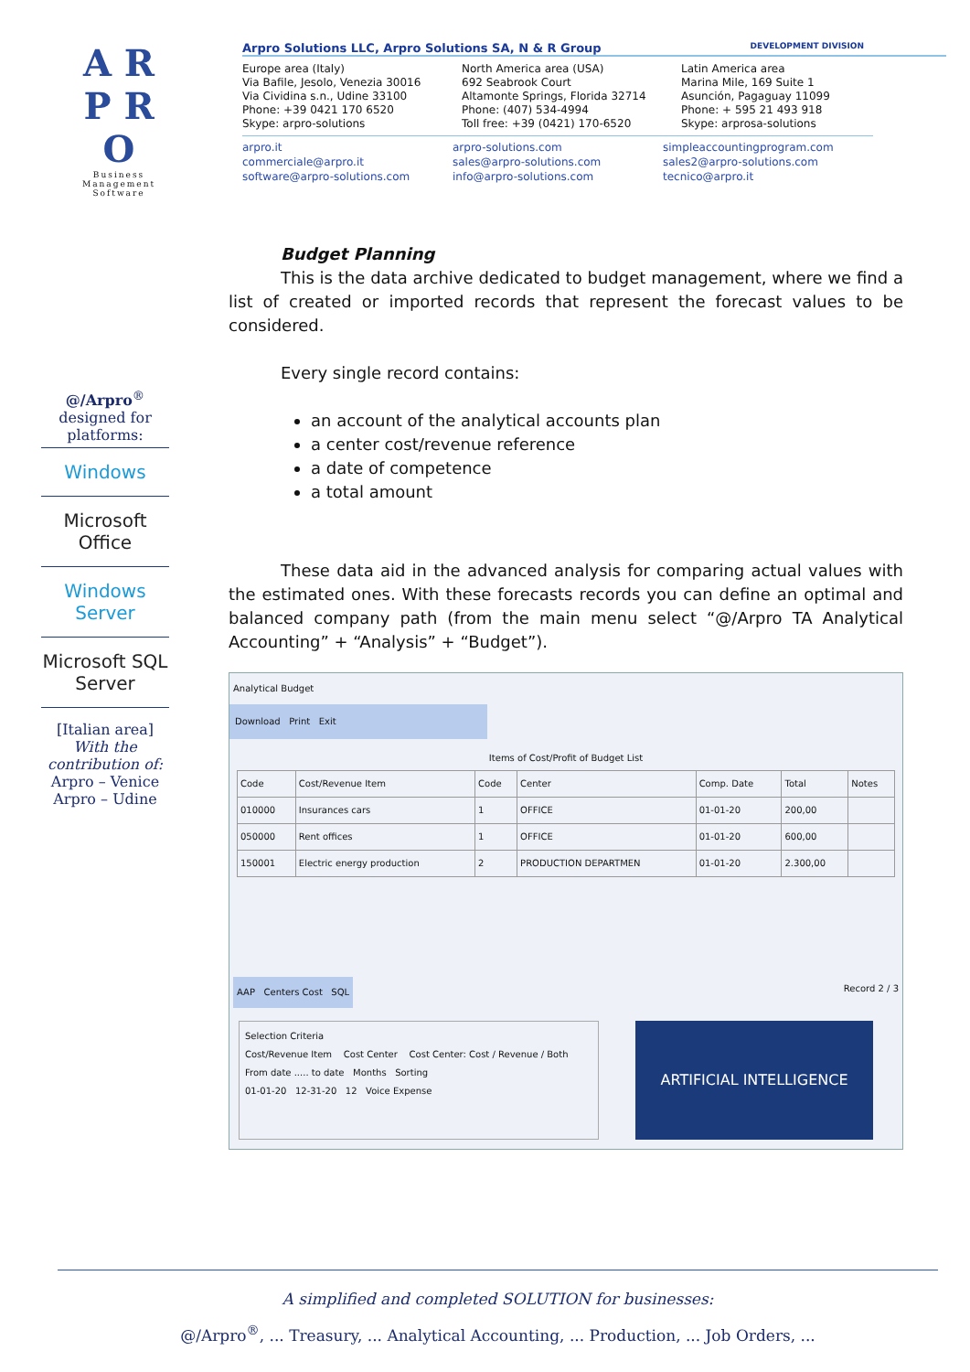A R P R O
Business
Management
Software
Arpro Solutions LLC, Arpro Solutions SA, N & R Group DEVELOPMENT DIVISION
Europe area (Italy)
Via Bafile, Jesolo, Venezia 30016
Via Cividina s.n., Udine 33100
Phone: +39 0421 170 6520
Skype: arpro-solutions
North America area (USA)
692 Seabrook Court
Altamonte Springs, Florida 32714
Phone: (407) 534-4994
Toll free: +39 (0421) 170-6520
Latin America area
Marina Mile, 169 Suite 1
Asunción, Pagaguay 11099
Phone: + 595 21 493 918
Skype: arprosa-solutions
arpro.it
commerciale@arpro.it
software@arpro-solutions.com
arpro-solutions.com
sales@arpro-solutions.com
info@arpro-solutions.com
simpleaccountingprogram.com
sales2@arpro-solutions.com
tecnico@arpro.it
@/Arpro<sup>®</sup>
designed for platforms:
Windows
Microsoft Office
Windows Server
Microsoft SQL Server
[Italian area]
With the contribution of:
Arpro – Venice
Arpro – Udine
Budget Planning
This is the data archive dedicated to budget management, where we find a list of created or imported records that represent the forecast values to be considered.
Every single record contains:
an account of the analytical accounts plan
a center cost/revenue reference
a date of competence
a total amount
These data aid in the advanced analysis for comparing actual values with the estimated ones. With these forecasts records you can define an optimal and balanced company path (from the main menu select “@/Arpro TA Analytical Accounting” + “Analysis” + “Budget”).
Analytical Budget
Download Print Exit
Items of Cost/Profit of Budget List
| Code | Cost/Revenue Item | Code | Center | Comp. Date | Total | Notes |
| --- | --- | --- | --- | --- | --- | --- |
| 010000 | Insurances cars | 1 | OFFICE | 01-01-20 | 200,00 | |
| 050000 | Rent offices | 1 | OFFICE | 01-01-20 | 600,00 | |
| 150001 | Electric energy production | 2 | PRODUCTION DEPARTMEN | 01-01-20 | 2.300,00 | |
AAP Centers Cost SQL Record 2 / 3
Selection Criteria
Cost/Revenue Item Cost Center Cost Center: Cost / Revenue / Both
From date ..... to date Months Sorting
01-01-20 12-31-20 12 Voice Expense
ARTIFICIAL INTELLIGENCE
A simplified and completed SOLUTION for businesses:
@/Arpro<sup>®</sup>, ... Treasury, ... Analytical Accounting, ... Production, ... Job Orders, ...